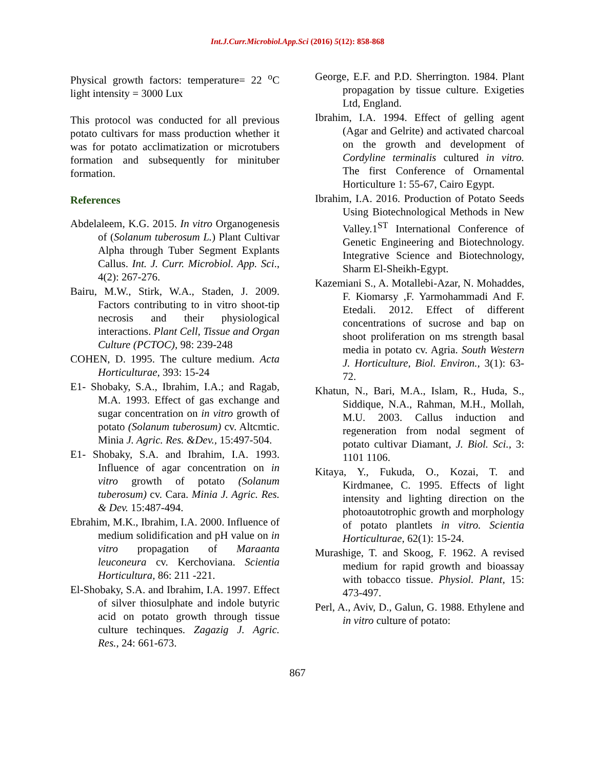Int.J.Curr.Microbiol.App.Sci (2016) 5(12): 858-868
Physical growth factors: temperature= 22 <sup>o</sup>C light intensity = 3000 Lux
This protocol was conducted for all previous potato cultivars for mass production whether it was for potato acclimatization or microtubers formation and subsequently for minituber formation.
References
Abdelaleem, K.G. 2015. In vitro Organogenesis of (Solanum tuberosum L.) Plant Cultivar Alpha through Tuber Segment Explants Callus. Int. J. Curr. Microbiol. App. Sci., 4(2): 267-276.
Bairu, M.W., Stirk, W.A., Staden, J. 2009. Factors contributing to in vitro shoot-tip necrosis and their physiological interactions. Plant Cell, Tissue and Organ Culture (PCTOC), 98: 239-248
COHEN, D. 1995. The culture medium. Acta Horticulturae, 393: 15-24
E1- Shobaky, S.A., Ibrahim, I.A.; and Ragab, M.A. 1993. Effect of gas exchange and sugar concentration on in vitro growth of potato (Solanum tuberosum) cv. Altcmtic. Minia J. Agric. Res. &Dev., 15:497-504.
E1- Shobaky, S.A. and Ibrahim, I.A. 1993. Influence of agar concentration on in vitro growth of potato (Solanum tuberosum) cv. Cara. Minia J. Agric. Res. & Dev. 15:487-494.
Ebrahim, M.K., Ibrahim, I.A. 2000. Influence of medium solidification and pH value on in vitro propagation of Maraanta leuconeura cv. Kerchoviana. Scientia Horticultura, 86: 211 -221.
El-Shobaky, S.A. and Ibrahim, I.A. 1997. Effect of silver thiosulphate and indole butyric acid on potato growth through tissue culture techinques. Zagazig J. Agric. Res., 24: 661-673.
George, E.F. and P.D. Sherrington. 1984. Plant propagation by tissue culture. Exigeties Ltd, England.
Ibrahim, I.A. 1994. Effect of gelling agent (Agar and Gelrite) and activated charcoal on the growth and development of Cordyline terminalis cultured in vitro. The first Conference of Ornamental Horticulture 1: 55-67, Cairo Egypt.
Ibrahim, I.A. 2016. Production of Potato Seeds Using Biotechnological Methods in New Valley.1<sup>ST</sup> International Conference of Genetic Engineering and Biotechnology. Integrative Science and Biotechnology, Sharm El-Sheikh-Egypt.
Kazemiani S., A. Motallebi-Azar, N. Mohaddes, F. Kiomarsy ,F. Yarmohammadi And F. Etedali. 2012. Effect of different concentrations of sucrose and bap on shoot proliferation on ms strength basal media in potato cv. Agria. South Western J. Horticulture, Biol. Environ., 3(1): 63-72.
Khatun, N., Bari, M.A., Islam, R., Huda, S., Siddique, N.A., Rahman, M.H., Mollah, M.U. 2003. Callus induction and regeneration from nodal segment of potato cultivar Diamant, J. Biol. Sci., 3: 1101 1106.
Kitaya, Y., Fukuda, O., Kozai, T. and Kirdmanee, C. 1995. Effects of light intensity and lighting direction on the photoautotrophic growth and morphology of potato plantlets in vitro. Scientia Horticulturae, 62(1): 15-24.
Murashige, T. and Skoog, F. 1962. A revised medium for rapid growth and bioassay with tobacco tissue. Physiol. Plant, 15: 473-497.
Perl, A., Aviv, D., Galun, G. 1988. Ethylene and in vitro culture of potato:
867